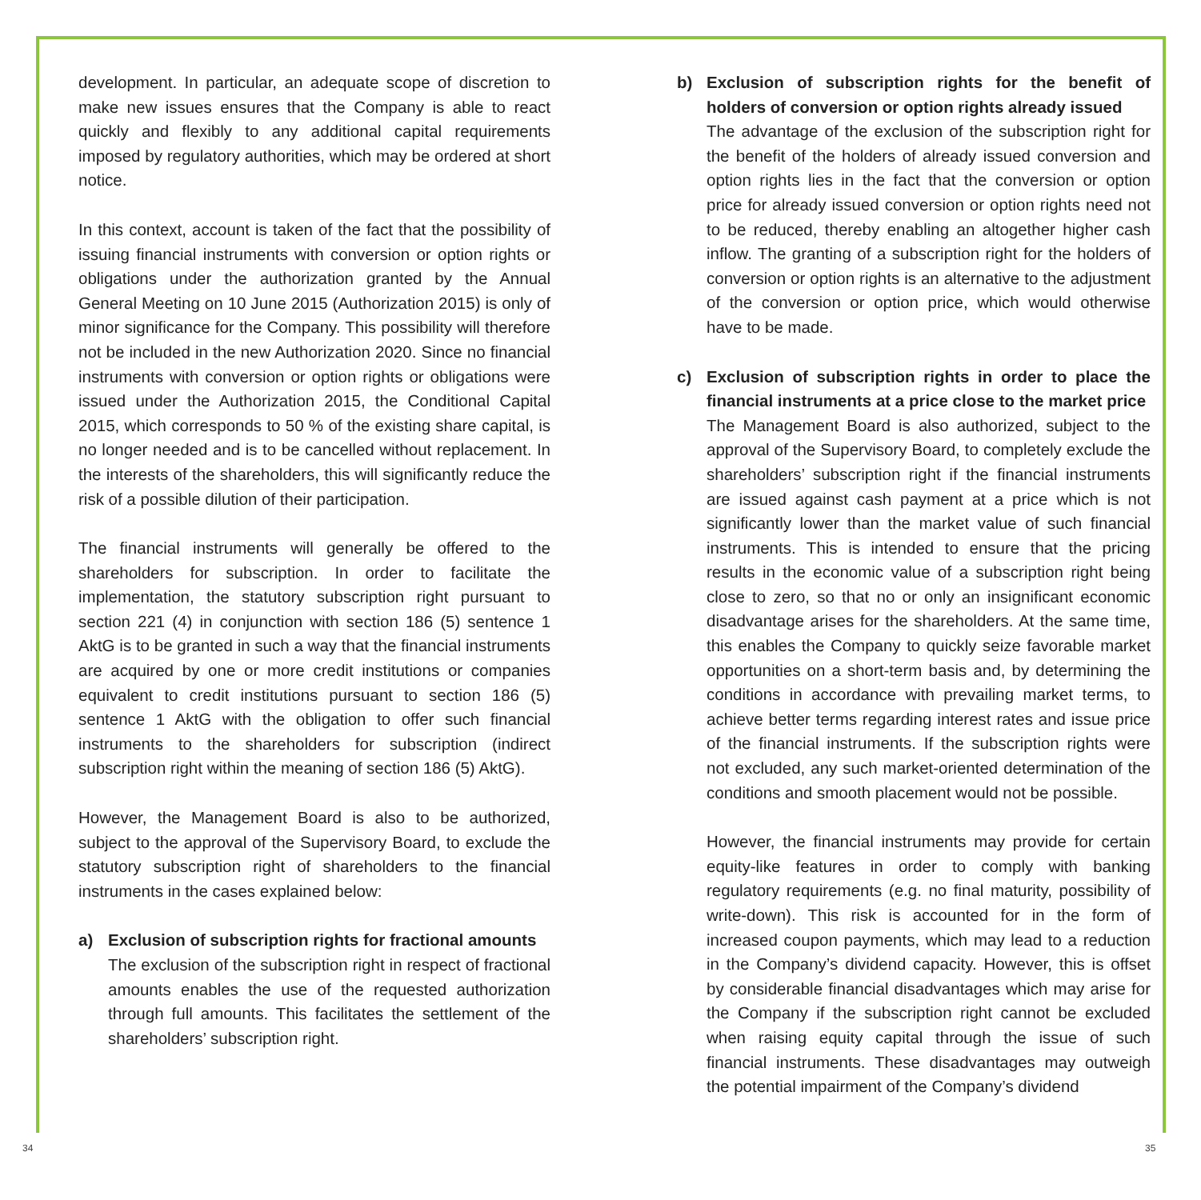development. In particular, an adequate scope of discretion to make new issues ensures that the Company is able to react quickly and flexibly to any additional capital requirements imposed by regulatory authorities, which may be ordered at short notice.
In this context, account is taken of the fact that the possibility of issuing financial instruments with conversion or option rights or obligations under the authorization granted by the Annual General Meeting on 10 June 2015 (Authorization 2015) is only of minor significance for the Company. This possibility will therefore not be included in the new Authorization 2020. Since no financial instruments with conversion or option rights or obligations were issued under the Authorization 2015, the Conditional Capital 2015, which corresponds to 50 % of the existing share capital, is no longer needed and is to be cancelled without replacement. In the interests of the shareholders, this will significantly reduce the risk of a possible dilution of their participation.
The financial instruments will generally be offered to the shareholders for subscription. In order to facilitate the implementation, the statutory subscription right pursuant to section 221 (4) in conjunction with section 186 (5) sentence 1 AktG is to be granted in such a way that the financial instruments are acquired by one or more credit institutions or companies equivalent to credit institutions pursuant to section 186 (5) sentence 1 AktG with the obligation to offer such financial instruments to the shareholders for subscription (indirect subscription right within the meaning of section 186 (5) AktG).
However, the Management Board is also to be authorized, subject to the approval of the Supervisory Board, to exclude the statutory subscription right of shareholders to the financial instruments in the cases explained below:
a) Exclusion of subscription rights for fractional amounts
The exclusion of the subscription right in respect of fractional amounts enables the use of the requested authorization through full amounts. This facilitates the settlement of the shareholders’ subscription right.
b) Exclusion of subscription rights for the benefit of holders of conversion or option rights already issued
The advantage of the exclusion of the subscription right for the benefit of the holders of already issued conversion and option rights lies in the fact that the conversion or option price for already issued conversion or option rights need not to be reduced, thereby enabling an altogether higher cash inflow. The granting of a subscription right for the holders of conversion or option rights is an alternative to the adjustment of the conversion or option price, which would otherwise have to be made.
c) Exclusion of subscription rights in order to place the financial instruments at a price close to the market price
The Management Board is also authorized, subject to the approval of the Supervisory Board, to completely exclude the shareholders’ subscription right if the financial instruments are issued against cash payment at a price which is not significantly lower than the market value of such financial instruments. This is intended to ensure that the pricing results in the economic value of a subscription right being close to zero, so that no or only an insignificant economic disadvantage arises for the shareholders. At the same time, this enables the Company to quickly seize favorable market opportunities on a short-term basis and, by determining the conditions in accordance with prevailing market terms, to achieve better terms regarding interest rates and issue price of the financial instruments. If the subscription rights were not excluded, any such market-oriented determination of the conditions and smooth placement would not be possible.
However, the financial instruments may provide for certain equity-like features in order to comply with banking regulatory requirements (e.g. no final maturity, possibility of write-down). This risk is accounted for in the form of increased coupon payments, which may lead to a reduction in the Company’s dividend capacity. However, this is offset by considerable financial disadvantages which may arise for the Company if the subscription right cannot be excluded when raising equity capital through the issue of such financial instruments. These disadvantages may outweigh the potential impairment of the Company’s dividend
34 35